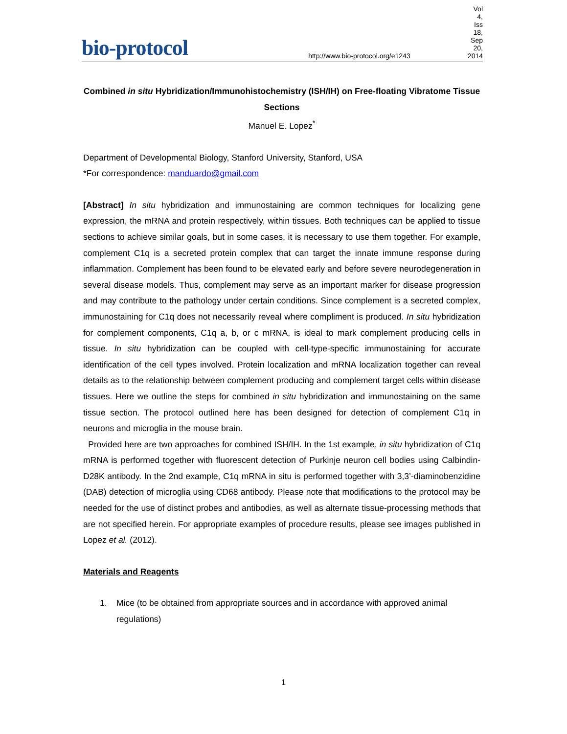bio-protocol
http://www.bio-protocol.org/e1243
Vol 4, Iss 18, Sep 20, 2014
Combined in situ Hybridization/Immunohistochemistry (ISH/IH) on Free-floating Vibratome Tissue Sections
Manuel E. Lopez<sup>*</sup>
Department of Developmental Biology, Stanford University, Stanford, USA
*For correspondence: manduardo@gmail.com
[Abstract] In situ hybridization and immunostaining are common techniques for localizing gene expression, the mRNA and protein respectively, within tissues. Both techniques can be applied to tissue sections to achieve similar goals, but in some cases, it is necessary to use them together. For example, complement C1q is a secreted protein complex that can target the innate immune response during inflammation. Complement has been found to be elevated early and before severe neurodegeneration in several disease models. Thus, complement may serve as an important marker for disease progression and may contribute to the pathology under certain conditions. Since complement is a secreted complex, immunostaining for C1q does not necessarily reveal where compliment is produced. In situ hybridization for complement components, C1q a, b, or c mRNA, is ideal to mark complement producing cells in tissue. In situ hybridization can be coupled with cell-type-specific immunostaining for accurate identification of the cell types involved. Protein localization and mRNA localization together can reveal details as to the relationship between complement producing and complement target cells within disease tissues. Here we outline the steps for combined in situ hybridization and immunostaining on the same tissue section. The protocol outlined here has been designed for detection of complement C1q in neurons and microglia in the mouse brain.
Provided here are two approaches for combined ISH/IH. In the 1st example, in situ hybridization of C1q mRNA is performed together with fluorescent detection of Purkinje neuron cell bodies using Calbindin-D28K antibody. In the 2nd example, C1q mRNA in situ is performed together with 3,3’-diaminobenzidine (DAB) detection of microglia using CD68 antibody. Please note that modifications to the protocol may be needed for the use of distinct probes and antibodies, as well as alternate tissue-processing methods that are not specified herein. For appropriate examples of procedure results, please see images published in Lopez et al. (2012).
Materials and Reagents
1. Mice (to be obtained from appropriate sources and in accordance with approved animal regulations)
1